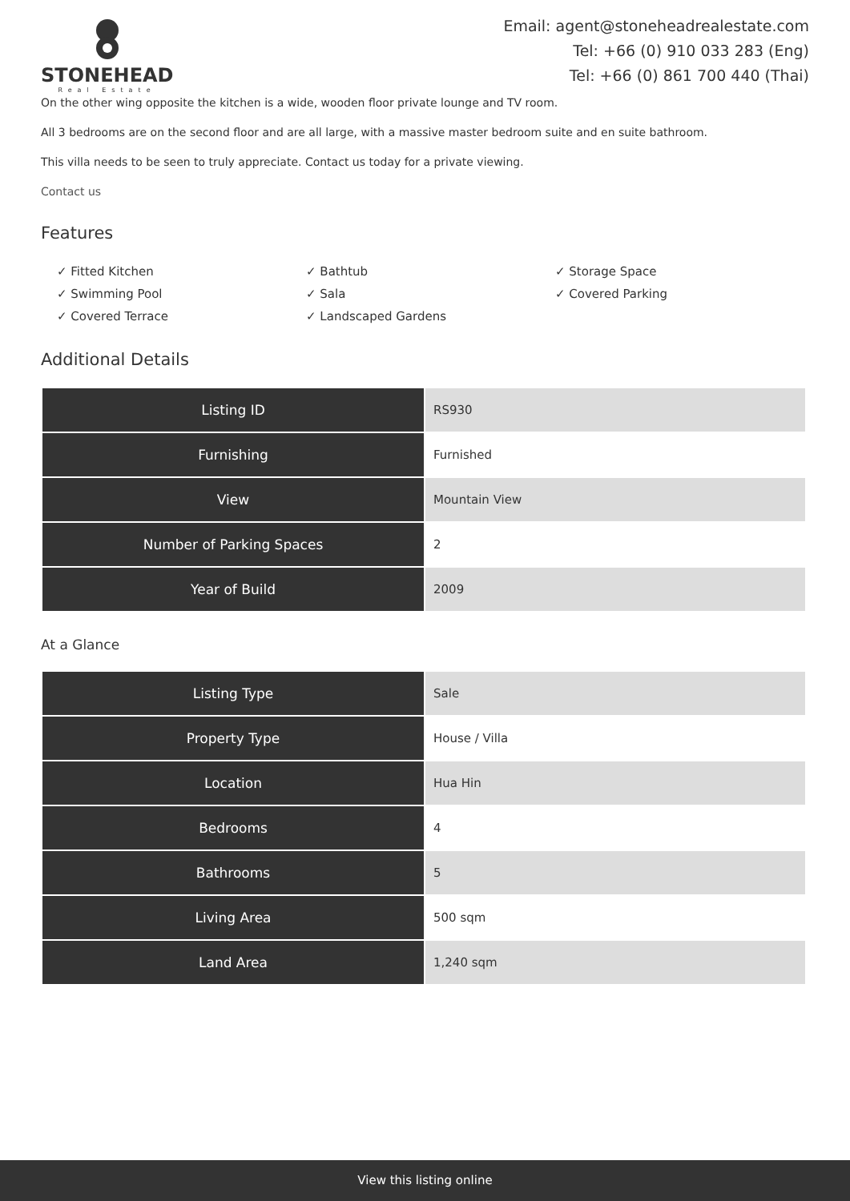STONEHEAD
Real Estate
Email: agent@stoneheadrealestate.com
Tel: +66 (0) 910 033 283 (Eng)
Tel: +66 (0) 861 700 440 (Thai)
On the other wing opposite the kitchen is a wide, wooden floor private lounge and TV room.
All 3 bedrooms are on the second floor and are all large, with a massive master bedroom suite and en suite bathroom.
This villa needs to be seen to truly appreciate. Contact us today for a private viewing.
Contact us
Features
✓ Fitted Kitchen
✓ Swimming Pool
✓ Covered Terrace
✓ Bathtub
✓ Sala
✓ Landscaped Gardens
✓ Storage Space
✓ Covered Parking
Additional Details
| Listing ID | RS930 |
| Furnishing | Furnished |
| View | Mountain View |
| Number of Parking Spaces | 2 |
| Year of Build | 2009 |
At a Glance
| Listing Type | Sale |
| Property Type | House / Villa |
| Location | Hua Hin |
| Bedrooms | 4 |
| Bathrooms | 5 |
| Living Area | 500 sqm |
| Land Area | 1,240 sqm |
View this listing online